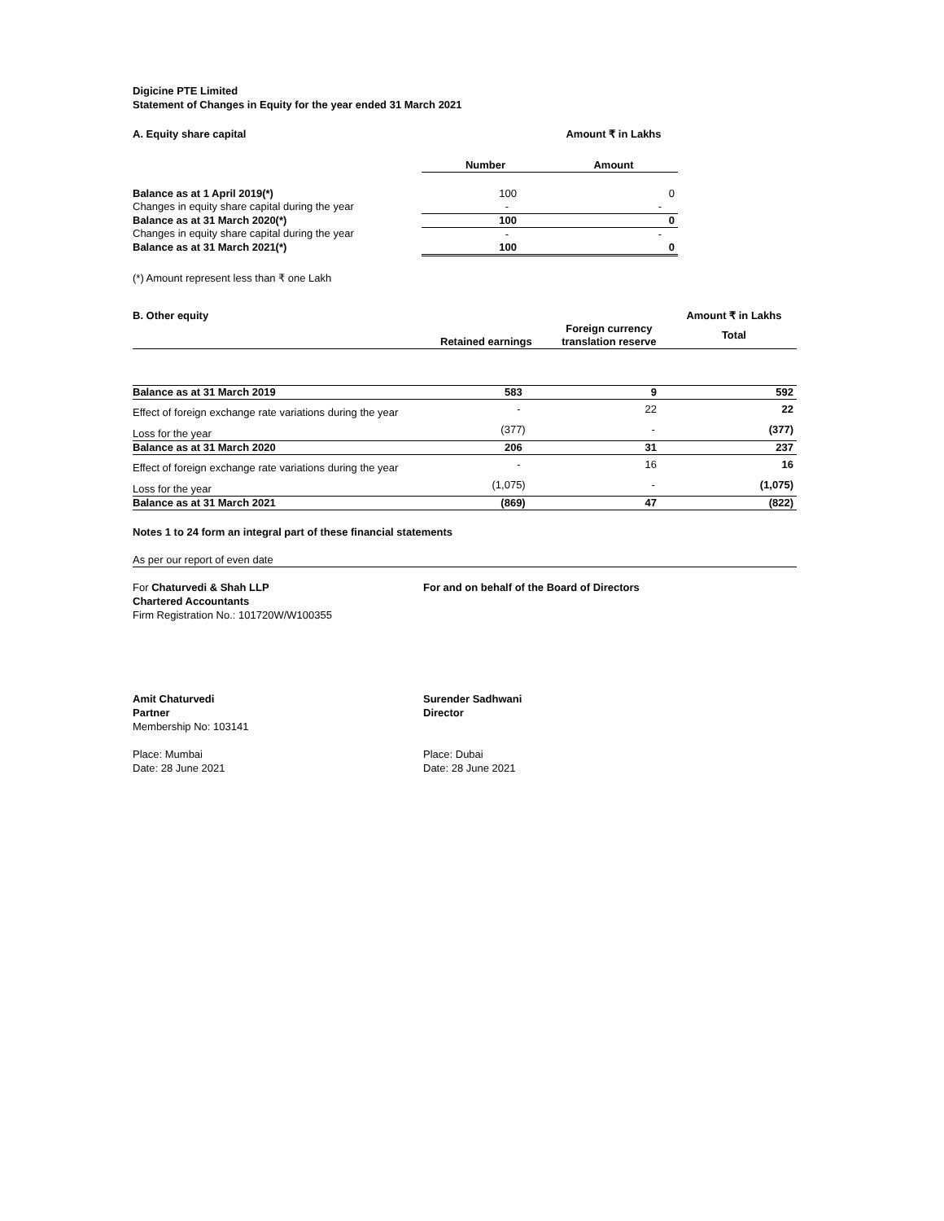Digicine PTE Limited
Statement of Changes in Equity for the year ended 31 March 2021
| A. Equity share capital | | Amount ₹ in Lakhs |
| | Number | Amount |
| Balance as at 1 April 2019(*) | 100 | 0 |
| Changes in equity share capital during the year | - | - |
| Balance as at 31 March 2020(*) | 100 | 0 |
| Changes in equity share capital during the year | - | - |
| Balance as at 31 March 2021(*) | 100 | 0 |
(*) Amount represent less than ₹ one Lakh
| B. Other equity | | | Amount ₹ in Lakhs |
| | Retained earnings | Foreign currency translation reserve | Total |
| Balance as at 31 March 2019 | 583 | 9 | 592 |
| Effect of foreign exchange rate variations during the year | - | 22 | 22 |
| Loss for the year | (377) | - | (377) |
| Balance as at 31 March 2020 | 206 | 31 | 237 |
| Effect of foreign exchange rate variations during the year | - | 16 | 16 |
| Loss for the year | (1,075) | - | (1,075) |
| Balance as at 31 March 2021 | (869) | 47 | (822) |
Notes 1 to 24 form an integral part of these financial statements
As per our report of even date
For Chaturvedi & Shah LLP
Chartered Accountants
Firm Registration No.: 101720W/W100355
Amit Chaturvedi
Partner
Membership No: 103141
Place: Mumbai
Date: 28 June 2021
For and on behalf of the Board of Directors
Surender Sadhwani
Director
Place: Dubai
Date: 28 June 2021